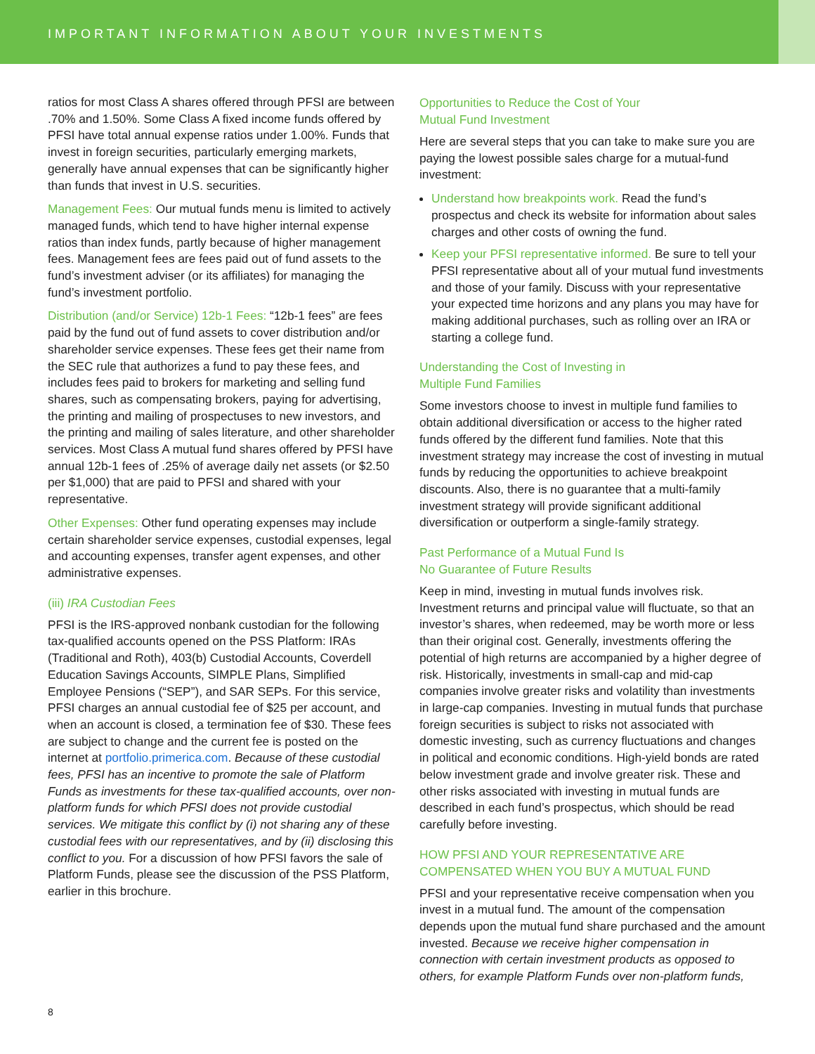IMPORTANT INFORMATION ABOUT YOUR INVESTMENTS
ratios for most Class A shares offered through PFSI are between .70% and 1.50%. Some Class A fixed income funds offered by PFSI have total annual expense ratios under 1.00%. Funds that invest in foreign securities, particularly emerging markets, generally have annual expenses that can be significantly higher than funds that invest in U.S. securities.
Management Fees: Our mutual funds menu is limited to actively managed funds, which tend to have higher internal expense ratios than index funds, partly because of higher management fees. Management fees are fees paid out of fund assets to the fund’s investment adviser (or its affiliates) for managing the fund’s investment portfolio.
Distribution (and/or Service) 12b-1 Fees: “12b-1 fees” are fees paid by the fund out of fund assets to cover distribution and/or shareholder service expenses. These fees get their name from the SEC rule that authorizes a fund to pay these fees, and includes fees paid to brokers for marketing and selling fund shares, such as compensating brokers, paying for advertising, the printing and mailing of prospectuses to new investors, and the printing and mailing of sales literature, and other shareholder services. Most Class A mutual fund shares offered by PFSI have annual 12b-1 fees of .25% of average daily net assets (or $2.50 per $1,000) that are paid to PFSI and shared with your representative.
Other Expenses: Other fund operating expenses may include certain shareholder service expenses, custodial expenses, legal and accounting expenses, transfer agent expenses, and other administrative expenses.
(iii) IRA Custodian Fees
PFSI is the IRS-approved nonbank custodian for the following tax-qualified accounts opened on the PSS Platform: IRAs (Traditional and Roth), 403(b) Custodial Accounts, Coverdell Education Savings Accounts, SIMPLE Plans, Simplified Employee Pensions (“SEP”), and SAR SEPs. For this service, PFSI charges an annual custodial fee of $25 per account, and when an account is closed, a termination fee of $30. These fees are subject to change and the current fee is posted on the internet at portfolio.primerica.com. Because of these custodial fees, PFSI has an incentive to promote the sale of Platform Funds as investments for these tax-qualified accounts, over non-platform funds for which PFSI does not provide custodial services. We mitigate this conflict by (i) not sharing any of these custodial fees with our representatives, and by (ii) disclosing this conflict to you. For a discussion of how PFSI favors the sale of Platform Funds, please see the discussion of the PSS Platform, earlier in this brochure.
Opportunities to Reduce the Cost of Your
Mutual Fund Investment
Here are several steps that you can take to make sure you are paying the lowest possible sales charge for a mutual-fund investment:
Understand how breakpoints work. Read the fund’s prospectus and check its website for information about sales charges and other costs of owning the fund.
Keep your PFSI representative informed. Be sure to tell your PFSI representative about all of your mutual fund investments and those of your family. Discuss with your representative your expected time horizons and any plans you may have for making additional purchases, such as rolling over an IRA or starting a college fund.
Understanding the Cost of Investing in
Multiple Fund Families
Some investors choose to invest in multiple fund families to obtain additional diversification or access to the higher rated funds offered by the different fund families. Note that this investment strategy may increase the cost of investing in mutual funds by reducing the opportunities to achieve breakpoint discounts. Also, there is no guarantee that a multi-family investment strategy will provide significant additional diversification or outperform a single-family strategy.
Past Performance of a Mutual Fund Is
No Guarantee of Future Results
Keep in mind, investing in mutual funds involves risk. Investment returns and principal value will fluctuate, so that an investor’s shares, when redeemed, may be worth more or less than their original cost. Generally, investments offering the potential of high returns are accompanied by a higher degree of risk. Historically, investments in small-cap and mid-cap companies involve greater risks and volatility than investments in large-cap companies. Investing in mutual funds that purchase foreign securities is subject to risks not associated with domestic investing, such as currency fluctuations and changes in political and economic conditions. High-yield bonds are rated below investment grade and involve greater risk. These and other risks associated with investing in mutual funds are described in each fund’s prospectus, which should be read carefully before investing.
HOW PFSI AND YOUR REPRESENTATIVE ARE
COMPENSATED WHEN YOU BUY A MUTUAL FUND
PFSI and your representative receive compensation when you invest in a mutual fund. The amount of the compensation depends upon the mutual fund share purchased and the amount invested. Because we receive higher compensation in connection with certain investment products as opposed to others, for example Platform Funds over non-platform funds,
8